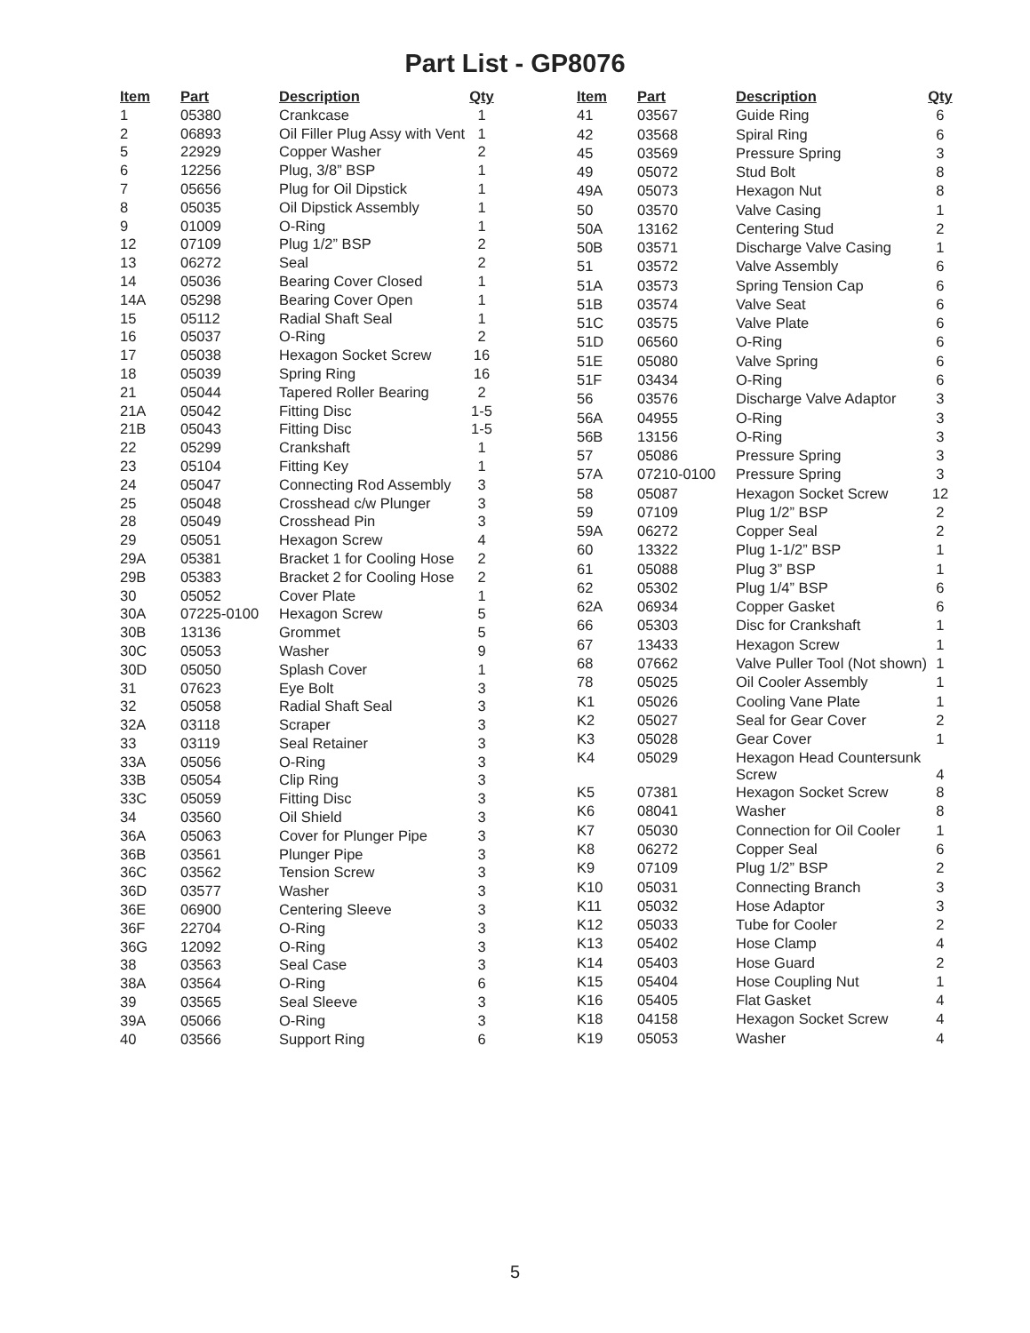Part List - GP8076
| Item | Part | Description | Qty | |
| --- | --- | --- | --- | --- |
| 1 | 05380 | Crankcase | 1 | |
| 2 | 06893 | Oil Filler Plug Assy with Vent | 1 | |
| 5 | 22929 | Copper Washer | 2 | |
| 6 | 12256 | Plug, 3/8” BSP | 1 | |
| 7 | 05656 | Plug for Oil Dipstick | 1 | |
| 8 | 05035 | Oil Dipstick Assembly | 1 | |
| 9 | 01009 | O-Ring | 1 | |
| 12 | 07109 | Plug 1/2” BSP | 2 | |
| 13 | 06272 | Seal | 2 | |
| 14 | 05036 | Bearing Cover Closed | 1 | |
| 14A | 05298 | Bearing Cover Open | 1 | |
| 15 | 05112 | Radial Shaft Seal | 1 | |
| 16 | 05037 | O-Ring | 2 | |
| 17 | 05038 | Hexagon Socket Screw | 16 | |
| 18 | 05039 | Spring Ring | 16 | |
| 21 | 05044 | Tapered Roller Bearing | 2 | |
| 21A | 05042 | Fitting Disc | 1-5 | |
| 21B | 05043 | Fitting Disc | 1-5 | |
| 22 | 05299 | Crankshaft | 1 | |
| 23 | 05104 | Fitting Key | 1 | |
| 24 | 05047 | Connecting Rod Assembly | 3 | |
| 25 | 05048 | Crosshead c/w Plunger | 3 | |
| 28 | 05049 | Crosshead Pin | 3 | |
| 29 | 05051 | Hexagon Screw | 4 | |
| 29A | 05381 | Bracket 1 for Cooling Hose | 2 | |
| 29B | 05383 | Bracket 2 for Cooling Hose | 2 | |
| 30 | 05052 | Cover Plate | 1 | |
| 30A | 07225-0100 | Hexagon Screw | 5 | |
| 30B | 13136 | Grommet | 5 | |
| 30C | 05053 | Washer | 9 | |
| 30D | 05050 | Splash Cover | 1 | |
| 31 | 07623 | Eye Bolt | 3 | |
| 32 | 05058 | Radial Shaft Seal | 3 | |
| 32A | 03118 | Scraper | 3 | |
| 33 | 03119 | Seal Retainer | 3 | |
| 33A | 05056 | O-Ring | 3 | |
| 33B | 05054 | Clip Ring | 3 | |
| 33C | 05059 | Fitting Disc | 3 | |
| 34 | 03560 | Oil Shield | 3 | |
| 36A | 05063 | Cover for Plunger Pipe | 3 | |
| 36B | 03561 | Plunger Pipe | 3 | |
| 36C | 03562 | Tension Screw | 3 | |
| 36D | 03577 | Washer | 3 | |
| 36E | 06900 | Centering Sleeve | 3 | |
| 36F | 22704 | O-Ring | 3 | |
| 36G | 12092 | O-Ring | 3 | |
| 38 | 03563 | Seal Case | 3 | |
| 38A | 03564 | O-Ring | 6 | |
| 39 | 03565 | Seal Sleeve | 3 | |
| 39A | 05066 | O-Ring | 3 | |
| 40 | 03566 | Support Ring | 6 | |
| Item | Part | Description | Qty |
| --- | --- | --- | --- |
| 41 | 03567 | Guide Ring | 6 |
| 42 | 03568 | Spiral Ring | 6 |
| 45 | 03569 | Pressure Spring | 3 |
| 49 | 05072 | Stud Bolt | 8 |
| 49A | 05073 | Hexagon Nut | 8 |
| 50 | 03570 | Valve Casing | 1 |
| 50A | 13162 | Centering Stud | 2 |
| 50B | 03571 | Discharge Valve Casing | 1 |
| 51 | 03572 | Valve Assembly | 6 |
| 51A | 03573 | Spring Tension Cap | 6 |
| 51B | 03574 | Valve Seat | 6 |
| 51C | 03575 | Valve Plate | 6 |
| 51D | 06560 | O-Ring | 6 |
| 51E | 05080 | Valve Spring | 6 |
| 51F | 03434 | O-Ring | 6 |
| 56 | 03576 | Discharge Valve Adaptor | 3 |
| 56A | 04955 | O-Ring | 3 |
| 56B | 13156 | O-Ring | 3 |
| 57 | 05086 | Pressure Spring | 3 |
| 57A | 07210-0100 | Pressure Spring | 3 |
| 58 | 05087 | Hexagon Socket Screw | 12 |
| 59 | 07109 | Plug 1/2” BSP | 2 |
| 59A | 06272 | Copper Seal | 2 |
| 60 | 13322 | Plug 1-1/2” BSP | 1 |
| 61 | 05088 | Plug 3” BSP | 1 |
| 62 | 05302 | Plug 1/4” BSP | 6 |
| 62A | 06934 | Copper Gasket | 6 |
| 66 | 05303 | Disc for Crankshaft | 1 |
| 67 | 13433 | Hexagon Screw | 1 |
| 68 | 07662 | Valve Puller Tool (Not shown) | 1 |
| 78 | 05025 | Oil Cooler Assembly | 1 |
| K1 | 05026 | Cooling Vane Plate | 1 |
| K2 | 05027 | Seal for Gear Cover | 2 |
| K3 | 05028 | Gear Cover | 1 |
| K4 | 05029 | Hexagon Head Countersunk Screw | 4 |
| K5 | 07381 | Hexagon Socket Screw | 8 |
| K6 | 08041 | Washer | 8 |
| K7 | 05030 | Connection for Oil Cooler | 1 |
| K8 | 06272 | Copper Seal | 6 |
| K9 | 07109 | Plug 1/2” BSP | 2 |
| K10 | 05031 | Connecting Branch | 3 |
| K11 | 05032 | Hose Adaptor | 3 |
| K12 | 05033 | Tube for Cooler | 2 |
| K13 | 05402 | Hose Clamp | 4 |
| K14 | 05403 | Hose Guard | 2 |
| K15 | 05404 | Hose Coupling Nut | 1 |
| K16 | 05405 | Flat Gasket | 4 |
| K18 | 04158 | Hexagon Socket Screw | 4 |
| K19 | 05053 | Washer | 4 |
5